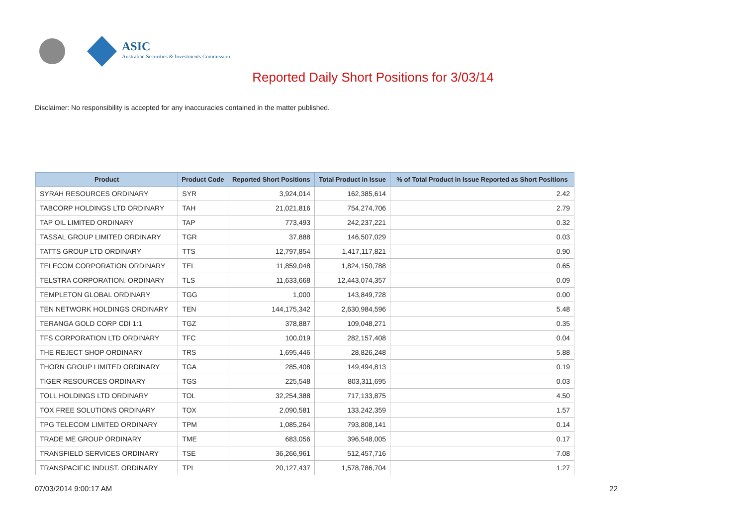ASIC
Australian Securities & Investments Commission
Reported Daily Short Positions for 3/03/14
Disclaimer: No responsibility is accepted for any inaccuracies contained in the matter published.
| Product | Product Code | Reported Short Positions | Total Product in Issue | % of Total Product in Issue Reported as Short Positions |
| --- | --- | --- | --- | --- |
| SYRAH RESOURCES ORDINARY | SYR | 3,924,014 | 162,385,614 | 2.42 |
| TABCORP HOLDINGS LTD ORDINARY | TAH | 21,021,816 | 754,274,706 | 2.79 |
| TAP OIL LIMITED ORDINARY | TAP | 773,493 | 242,237,221 | 0.32 |
| TASSAL GROUP LIMITED ORDINARY | TGR | 37,888 | 146,507,029 | 0.03 |
| TATTS GROUP LTD ORDINARY | TTS | 12,797,854 | 1,417,117,821 | 0.90 |
| TELECOM CORPORATION ORDINARY | TEL | 11,859,048 | 1,824,150,788 | 0.65 |
| TELSTRA CORPORATION. ORDINARY | TLS | 11,633,668 | 12,443,074,357 | 0.09 |
| TEMPLETON GLOBAL ORDINARY | TGG | 1,000 | 143,849,728 | 0.00 |
| TEN NETWORK HOLDINGS ORDINARY | TEN | 144,175,342 | 2,630,984,596 | 5.48 |
| TERANGA GOLD CORP CDI 1:1 | TGZ | 378,887 | 109,048,271 | 0.35 |
| TFS CORPORATION LTD ORDINARY | TFC | 100,019 | 282,157,408 | 0.04 |
| THE REJECT SHOP ORDINARY | TRS | 1,695,446 | 28,826,248 | 5.88 |
| THORN GROUP LIMITED ORDINARY | TGA | 285,408 | 149,494,813 | 0.19 |
| TIGER RESOURCES ORDINARY | TGS | 225,548 | 803,311,695 | 0.03 |
| TOLL HOLDINGS LTD ORDINARY | TOL | 32,254,388 | 717,133,875 | 4.50 |
| TOX FREE SOLUTIONS ORDINARY | TOX | 2,090,581 | 133,242,359 | 1.57 |
| TPG TELECOM LIMITED ORDINARY | TPM | 1,085,264 | 793,808,141 | 0.14 |
| TRADE ME GROUP ORDINARY | TME | 683,056 | 396,548,005 | 0.17 |
| TRANSFIELD SERVICES ORDINARY | TSE | 36,266,961 | 512,457,716 | 7.08 |
| TRANSPACIFIC INDUST. ORDINARY | TPI | 20,127,437 | 1,578,786,704 | 1.27 |
07/03/2014 9:00:17 AM 22